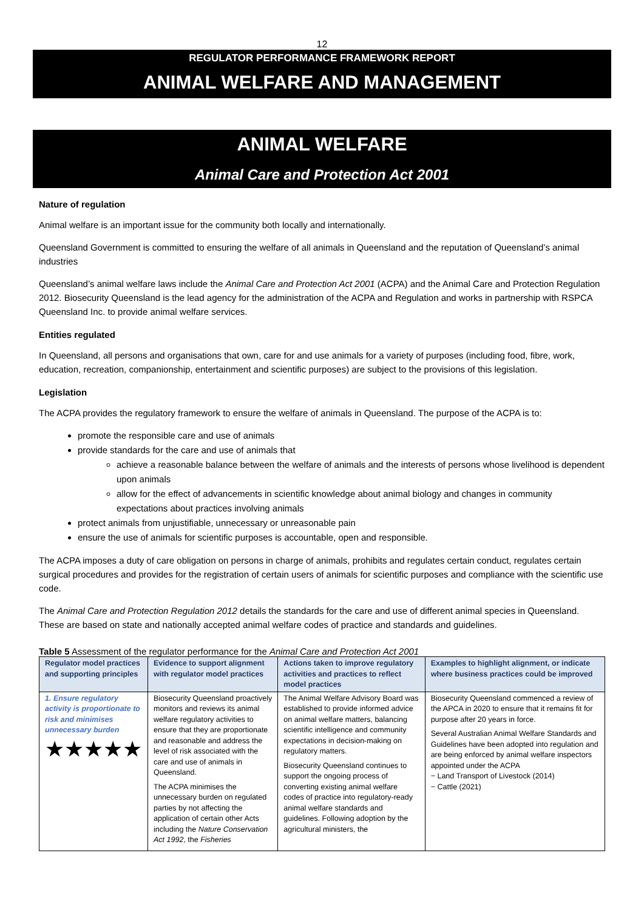12
REGULATOR PERFORMANCE FRAMEWORK REPORT
ANIMAL WELFARE AND MANAGEMENT
ANIMAL WELFARE
Animal Care and Protection Act 2001
Nature of regulation
Animal welfare is an important issue for the community both locally and internationally.
Queensland Government is committed to ensuring the welfare of all animals in Queensland and the reputation of Queensland’s animal industries
Queensland’s animal welfare laws include the Animal Care and Protection Act 2001 (ACPA) and the Animal Care and Protection Regulation 2012. Biosecurity Queensland is the lead agency for the administration of the ACPA and Regulation and works in partnership with RSPCA Queensland Inc. to provide animal welfare services.
Entities regulated
In Queensland, all persons and organisations that own, care for and use animals for a variety of purposes (including food, fibre, work, education, recreation, companionship, entertainment and scientific purposes) are subject to the provisions of this legislation.
Legislation
The ACPA provides the regulatory framework to ensure the welfare of animals in Queensland. The purpose of the ACPA is to:
promote the responsible care and use of animals
provide standards for the care and use of animals that
achieve a reasonable balance between the welfare of animals and the interests of persons whose livelihood is dependent upon animals
allow for the effect of advancements in scientific knowledge about animal biology and changes in community expectations about practices involving animals
protect animals from unjustifiable, unnecessary or unreasonable pain
ensure the use of animals for scientific purposes is accountable, open and responsible.
The ACPA imposes a duty of care obligation on persons in charge of animals, prohibits and regulates certain conduct, regulates certain surgical procedures and provides for the registration of certain users of animals for scientific purposes and compliance with the scientific use code.
The Animal Care and Protection Regulation 2012 details the standards for the care and use of different animal species in Queensland. These are based on state and nationally accepted animal welfare codes of practice and standards and guidelines.
Table 5 Assessment of the regulator performance for the Animal Care and Protection Act 2001
| Regulator model practices and supporting principles | Evidence to support alignment with regulator model practices | Actions taken to improve regulatory activities and practices to reflect model practices | Examples to highlight alignment, or indicate where business practices could be improved |
| --- | --- | --- | --- |
| 1. Ensure regulatory activity is proportionate to risk and minimises unnecessary burden ★★★★★ | Biosecurity Queensland proactively monitors and reviews its animal welfare regulatory activities to ensure that they are proportionate and reasonable and address the level of risk associated with the care and use of animals in Queensland. The ACPA minimises the unnecessary burden on regulated parties by not affecting the application of certain other Acts including the Nature Conservation Act 1992 , the Fisheries | The Animal Welfare Advisory Board was established to provide informed advice on animal welfare matters, balancing scientific intelligence and community expectations in decision-making on regulatory matters. Biosecurity Queensland continues to support the ongoing process of converting existing animal welfare codes of practice into regulatory-ready animal welfare standards and guidelines. Following adoption by the agricultural ministers, the | Biosecurity Queensland commenced a review of the APCA in 2020 to ensure that it remains fit for purpose after 20 years in force. Several Australian Animal Welfare Standards and Guidelines have been adopted into regulation and are being enforced by animal welfare inspectors appointed under the ACPA − Land Transport of Livestock (2014) − Cattle (2021) |